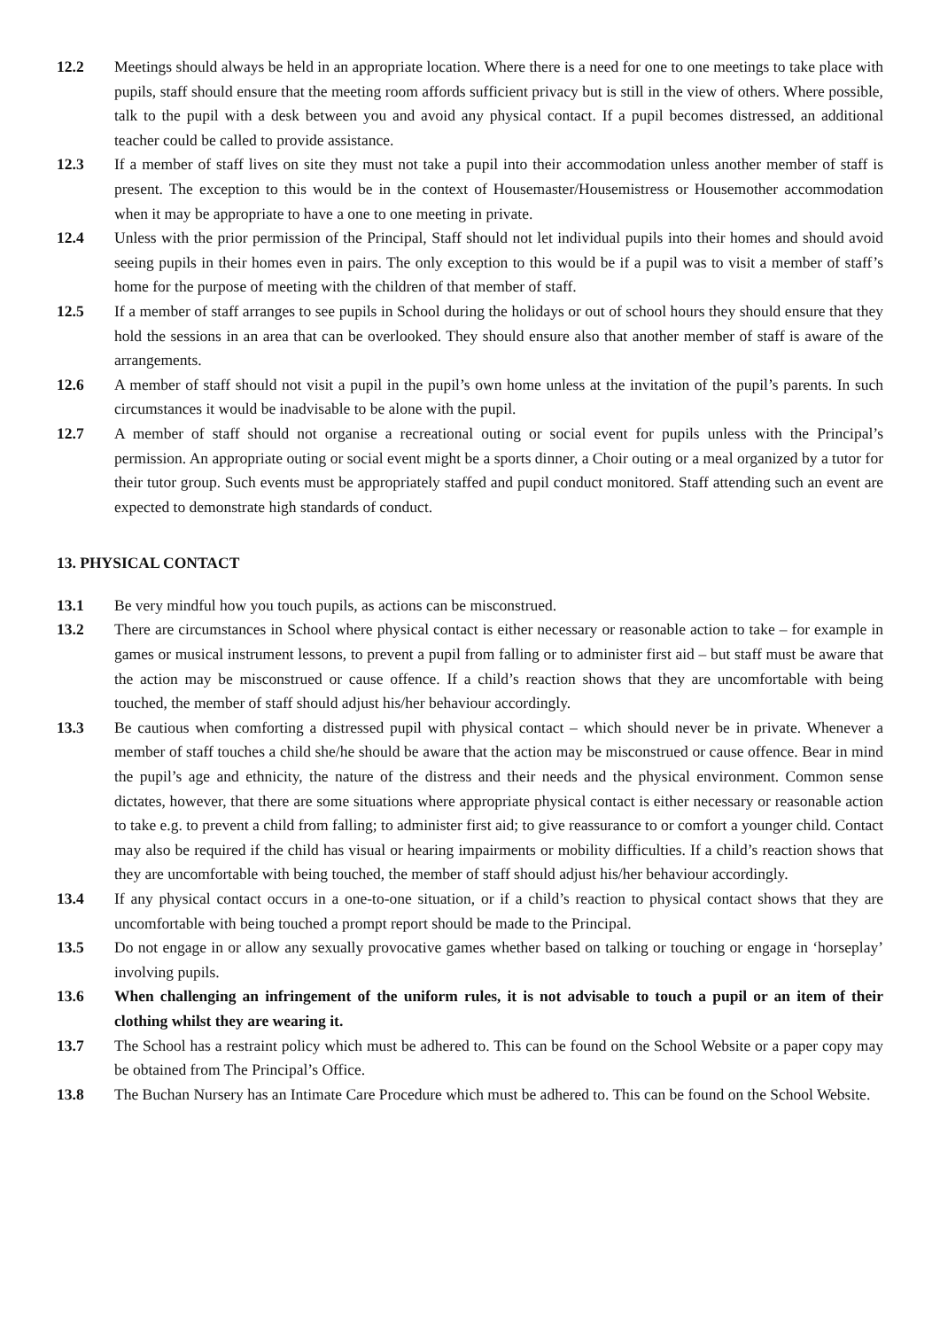12.2 Meetings should always be held in an appropriate location. Where there is a need for one to one meetings to take place with pupils, staff should ensure that the meeting room affords sufficient privacy but is still in the view of others. Where possible, talk to the pupil with a desk between you and avoid any physical contact. If a pupil becomes distressed, an additional teacher could be called to provide assistance.
12.3 If a member of staff lives on site they must not take a pupil into their accommodation unless another member of staff is present. The exception to this would be in the context of Housemaster/Housemistress or Housemother accommodation when it may be appropriate to have a one to one meeting in private.
12.4 Unless with the prior permission of the Principal, Staff should not let individual pupils into their homes and should avoid seeing pupils in their homes even in pairs. The only exception to this would be if a pupil was to visit a member of staff’s home for the purpose of meeting with the children of that member of staff.
12.5 If a member of staff arranges to see pupils in School during the holidays or out of school hours they should ensure that they hold the sessions in an area that can be overlooked. They should ensure also that another member of staff is aware of the arrangements.
12.6 A member of staff should not visit a pupil in the pupil’s own home unless at the invitation of the pupil’s parents. In such circumstances it would be inadvisable to be alone with the pupil.
12.7 A member of staff should not organise a recreational outing or social event for pupils unless with the Principal’s permission. An appropriate outing or social event might be a sports dinner, a Choir outing or a meal organized by a tutor for their tutor group. Such events must be appropriately staffed and pupil conduct monitored. Staff attending such an event are expected to demonstrate high standards of conduct.
13. PHYSICAL CONTACT
13.1 Be very mindful how you touch pupils, as actions can be misconstrued.
13.2 There are circumstances in School where physical contact is either necessary or reasonable action to take – for example in games or musical instrument lessons, to prevent a pupil from falling or to administer first aid – but staff must be aware that the action may be misconstrued or cause offence. If a child’s reaction shows that they are uncomfortable with being touched, the member of staff should adjust his/her behaviour accordingly.
13.3 Be cautious when comforting a distressed pupil with physical contact – which should never be in private. Whenever a member of staff touches a child she/he should be aware that the action may be misconstrued or cause offence. Bear in mind the pupil’s age and ethnicity, the nature of the distress and their needs and the physical environment. Common sense dictates, however, that there are some situations where appropriate physical contact is either necessary or reasonable action to take e.g. to prevent a child from falling; to administer first aid; to give reassurance to or comfort a younger child. Contact may also be required if the child has visual or hearing impairments or mobility difficulties. If a child’s reaction shows that they are uncomfortable with being touched, the member of staff should adjust his/her behaviour accordingly.
13.4 If any physical contact occurs in a one-to-one situation, or if a child’s reaction to physical contact shows that they are uncomfortable with being touched a prompt report should be made to the Principal.
13.5 Do not engage in or allow any sexually provocative games whether based on talking or touching or engage in ‘horseplay’ involving pupils.
13.6 When challenging an infringement of the uniform rules, it is not advisable to touch a pupil or an item of their clothing whilst they are wearing it.
13.7 The School has a restraint policy which must be adhered to. This can be found on the School Website or a paper copy may be obtained from The Principal’s Office.
13.8 The Buchan Nursery has an Intimate Care Procedure which must be adhered to. This can be found on the School Website.